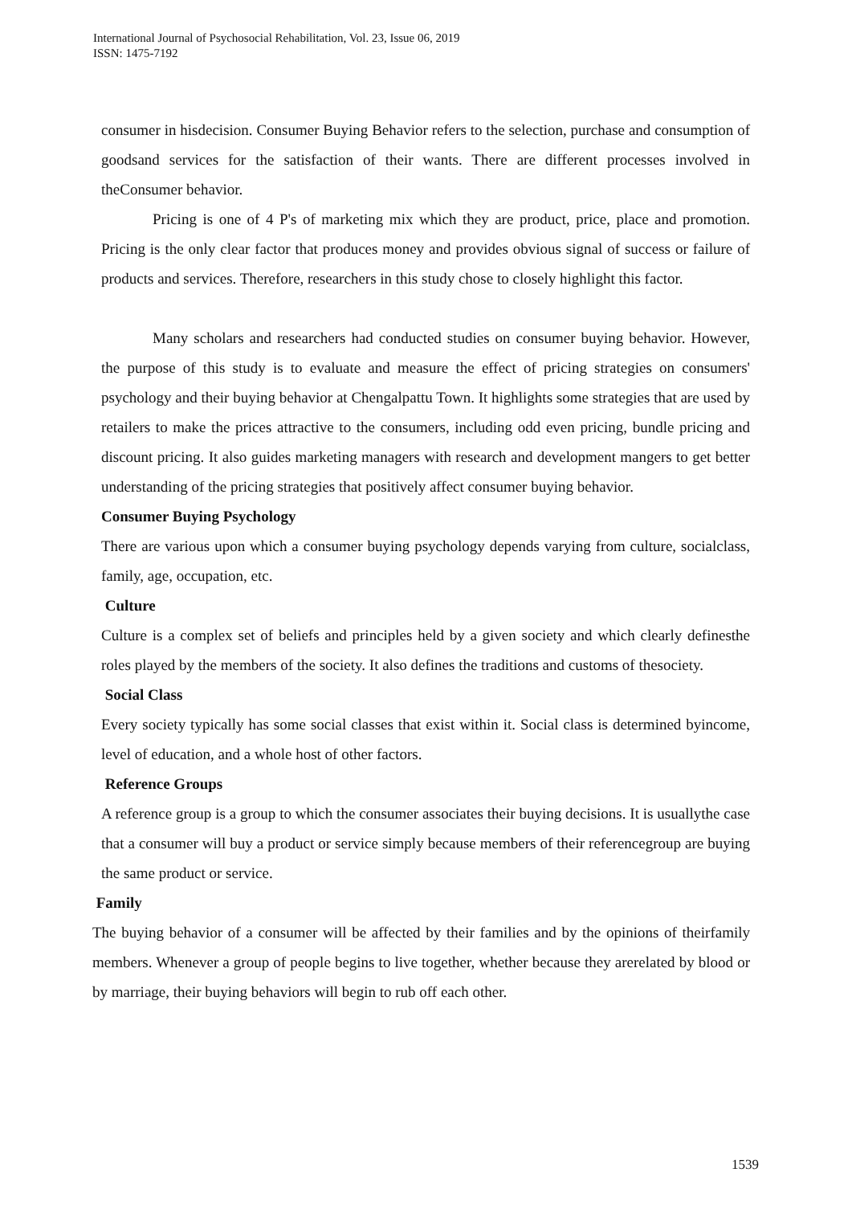International Journal of Psychosocial Rehabilitation, Vol. 23, Issue 06, 2019
ISSN: 1475-7192
consumer in hisdecision. Consumer Buying Behavior refers to the selection, purchase and consumption of goodsand services for the satisfaction of their wants. There are different processes involved in theConsumer behavior.
Pricing is one of 4 P's of marketing mix which they are product, price, place and promotion. Pricing is the only clear factor that produces money and provides obvious signal of success or failure of products and services. Therefore, researchers in this study chose to closely highlight this factor.
Many scholars and researchers had conducted studies on consumer buying behavior. However, the purpose of this study is to evaluate and measure the effect of pricing strategies on consumers' psychology and their buying behavior at Chengalpattu Town. It highlights some strategies that are used by retailers to make the prices attractive to the consumers, including odd even pricing, bundle pricing and discount pricing. It also guides marketing managers with research and development mangers to get better understanding of the pricing strategies that positively affect consumer buying behavior.
Consumer Buying Psychology
There are various upon which a consumer buying psychology depends varying from culture, socialclass, family, age, occupation, etc.
Culture
Culture is a complex set of beliefs and principles held by a given society and which clearly definesthe roles played by the members of the society. It also defines the traditions and customs of thesociety.
Social Class
Every society typically has some social classes that exist within it. Social class is determined byincome, level of education, and a whole host of other factors.
Reference Groups
A reference group is a group to which the consumer associates their buying decisions. It is usuallythe case that a consumer will buy a product or service simply because members of their referencegroup are buying the same product or service.
Family
The buying behavior of a consumer will be affected by their families and by the opinions of theirfamily members. Whenever a group of people begins to live together, whether because they arerelated by blood or by marriage, their buying behaviors will begin to rub off each other.
1539